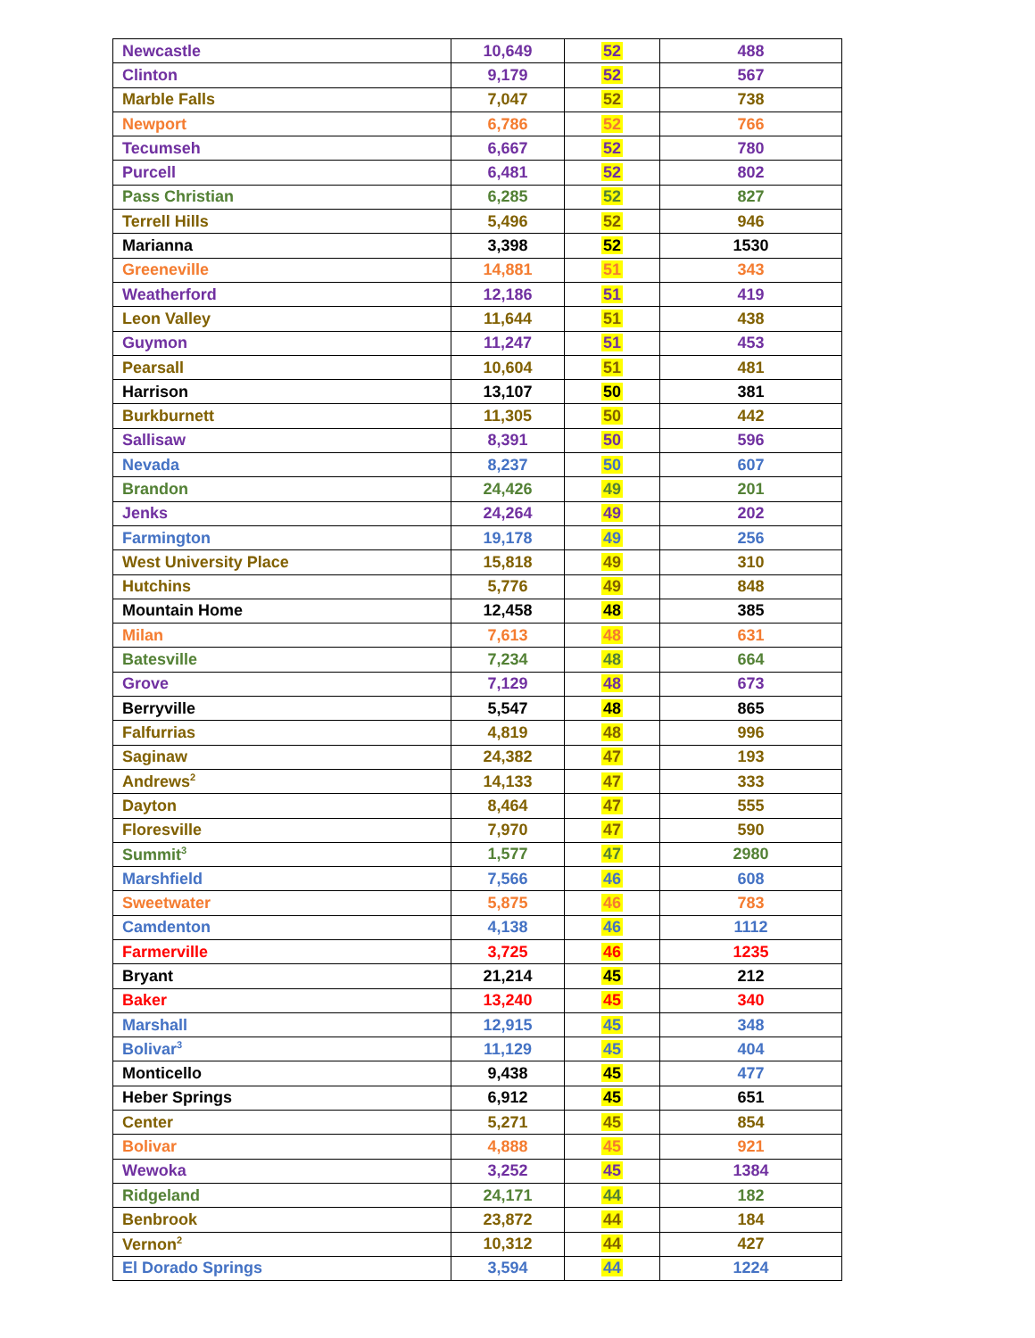| Newcastle | 10,649 | 52 | 488 |
| Clinton | 9,179 | 52 | 567 |
| Marble Falls | 7,047 | 52 | 738 |
| Newport | 6,786 | 52 | 766 |
| Tecumseh | 6,667 | 52 | 780 |
| Purcell | 6,481 | 52 | 802 |
| Pass Christian | 6,285 | 52 | 827 |
| Terrell Hills | 5,496 | 52 | 946 |
| Marianna | 3,398 | 52 | 1530 |
| Greeneville | 14,881 | 51 | 343 |
| Weatherford | 12,186 | 51 | 419 |
| Leon Valley | 11,644 | 51 | 438 |
| Guymon | 11,247 | 51 | 453 |
| Pearsall | 10,604 | 51 | 481 |
| Harrison | 13,107 | 50 | 381 |
| Burkburnett | 11,305 | 50 | 442 |
| Sallisaw | 8,391 | 50 | 596 |
| Nevada | 8,237 | 50 | 607 |
| Brandon | 24,426 | 49 | 201 |
| Jenks | 24,264 | 49 | 202 |
| Farmington | 19,178 | 49 | 256 |
| West University Place | 15,818 | 49 | 310 |
| Hutchins | 5,776 | 49 | 848 |
| Mountain Home | 12,458 | 48 | 385 |
| Milan | 7,613 | 48 | 631 |
| Batesville | 7,234 | 48 | 664 |
| Grove | 7,129 | 48 | 673 |
| Berryville | 5,547 | 48 | 865 |
| Falfurrias | 4,819 | 48 | 996 |
| Saginaw | 24,382 | 47 | 193 |
| Andrews<sup>2</sup> | 14,133 | 47 | 333 |
| Dayton | 8,464 | 47 | 555 |
| Floresville | 7,970 | 47 | 590 |
| Summit<sup>3</sup> | 1,577 | 47 | 2980 |
| Marshfield | 7,566 | 46 | 608 |
| Sweetwater | 5,875 | 46 | 783 |
| Camdenton | 4,138 | 46 | 1112 |
| Farmerville | 3,725 | 46 | 1235 |
| Bryant | 21,214 | 45 | 212 |
| Baker | 13,240 | 45 | 340 |
| Marshall | 12,915 | 45 | 348 |
| Bolivar<sup>3</sup> | 11,129 | 45 | 404 |
| Monticello | 9,438 | 45 | 477 |
| Heber Springs | 6,912 | 45 | 651 |
| Center | 5,271 | 45 | 854 |
| Bolivar | 4,888 | 45 | 921 |
| Wewoka | 3,252 | 45 | 1384 |
| Ridgeland | 24,171 | 44 | 182 |
| Benbrook | 23,872 | 44 | 184 |
| Vernon<sup>2</sup> | 10,312 | 44 | 427 |
| El Dorado Springs | 3,594 | 44 | 1224 |